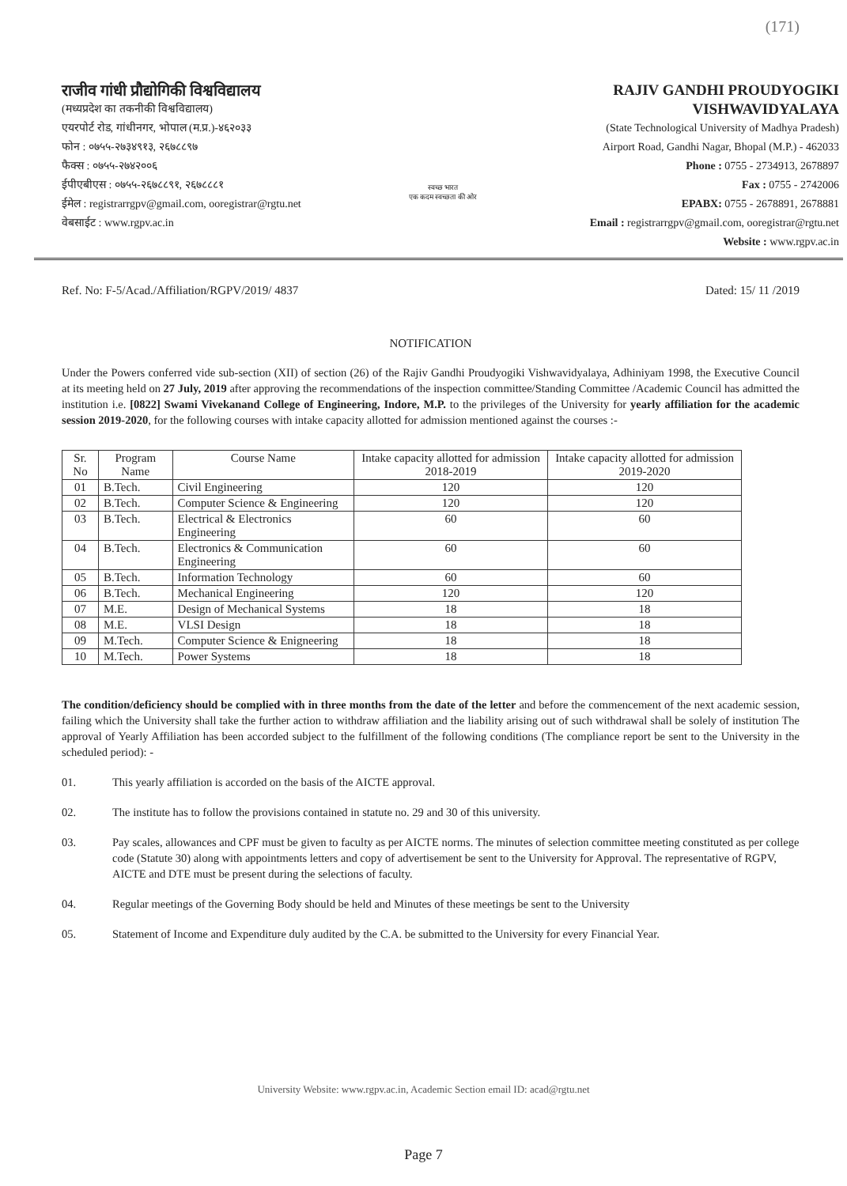(171)
राजीव गांधी प्रौद्योगिकी विश्वविद्यालय
(मध्यप्रदेश का तकनीकी विश्वविद्यालय)
एयरपोर्ट रोड, गांधीनगर, भोपाल (म.प्र.)-४६२०३३
फोन : ०७५५-२७३४९१३, २६७८८९७
फैक्स : ०७५५-२७४२००६
ईपीएबीएस : ०७५५-२६७८८९१, २६७८८८१
ईमेल : registrarrgpv@gmail.com, ooregistrar@rgtu.net
वेबसाईट : www.rgpv.ac.in
स्वच्छ भारत
एक कदम स्वच्छता की ओर
RAJIV GANDHI PROUDYOGIKI VISHWAVIDYALAYA
(State Technological University of Madhya Pradesh)
Airport Road, Gandhi Nagar, Bhopal (M.P.) - 462033
Phone : 0755 - 2734913, 2678897
Fax : 0755 - 2742006
EPABX: 0755 - 2678891, 2678881
Email : registrarrgpv@gmail.com, ooregistrar@rgtu.net
Website : www.rgpv.ac.in
Ref. No: F-5/Acad./Affiliation/RGPV/2019/ 4837 Dated: 15/ 11 /2019
NOTIFICATION
Under the Powers conferred vide sub-section (XII) of section (26) of the Rajiv Gandhi Proudyogiki Vishwavidyalaya, Adhiniyam 1998, the Executive Council at its meeting held on 27 July, 2019 after approving the recommendations of the inspection committee/Standing Committee /Academic Council has admitted the institution i.e. [0822] Swami Vivekanand College of Engineering, Indore, M.P. to the privileges of the University for yearly affiliation for the academic session 2019-2020, for the following courses with intake capacity allotted for admission mentioned against the courses :-
| Sr. No | Program Name | Course Name | Intake capacity allotted for admission 2018-2019 | Intake capacity allotted for admission 2019-2020 |
| --- | --- | --- | --- | --- |
| 01 | B.Tech. | Civil Engineering | 120 | 120 |
| 02 | B.Tech. | Computer Science & Engineering | 120 | 120 |
| 03 | B.Tech. | Electrical & Electronics Engineering | 60 | 60 |
| 04 | B.Tech. | Electronics & Communication Engineering | 60 | 60 |
| 05 | B.Tech. | Information Technology | 60 | 60 |
| 06 | B.Tech. | Mechanical Engineering | 120 | 120 |
| 07 | M.E. | Design of Mechanical Systems | 18 | 18 |
| 08 | M.E. | VLSI Design | 18 | 18 |
| 09 | M.Tech. | Computer Science & Enigneering | 18 | 18 |
| 10 | M.Tech. | Power Systems | 18 | 18 |
The condition/deficiency should be complied with in three months from the date of the letter and before the commencement of the next academic session, failing which the University shall take the further action to withdraw affiliation and the liability arising out of such withdrawal shall be solely of institution The approval of Yearly Affiliation has been accorded subject to the fulfillment of the following conditions (The compliance report be sent to the University in the scheduled period): -
01. This yearly affiliation is accorded on the basis of the AICTE approval.
02. The institute has to follow the provisions contained in statute no. 29 and 30 of this university.
03. Pay scales, allowances and CPF must be given to faculty as per AICTE norms. The minutes of selection committee meeting constituted as per college code (Statute 30) along with appointments letters and copy of advertisement be sent to the University for Approval. The representative of RGPV, AICTE and DTE must be present during the selections of faculty.
04. Regular meetings of the Governing Body should be held and Minutes of these meetings be sent to the University
05. Statement of Income and Expenditure duly audited by the C.A. be submitted to the University for every Financial Year.
University Website: www.rgpv.ac.in, Academic Section email ID: acad@rgtu.net
Page 7